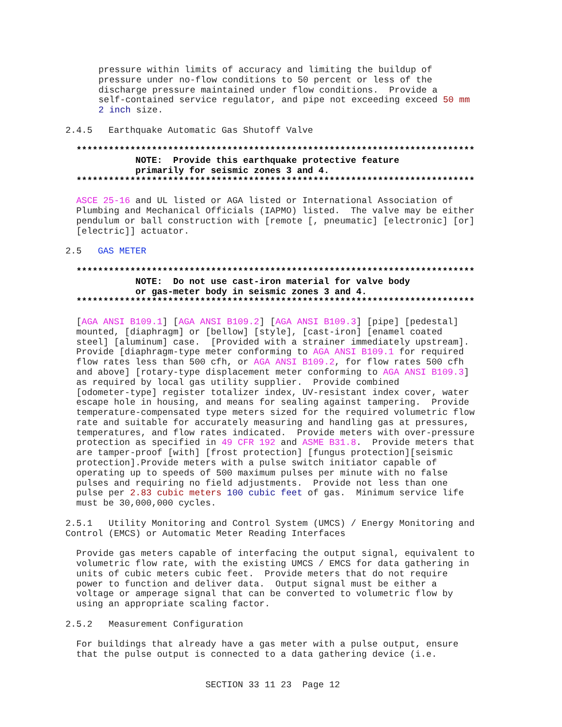pressure within limits of accuracy and limiting the buildup of
pressure under no-flow conditions to 50 percent or less of the
discharge pressure maintained under flow conditions.  Provide a
self-contained service regulator, and pipe not exceeding exceed 50 mm
2 inch size.

2.4.5   Earthquake Automatic Gas Shutoff Valve

  **************************************************************************
             NOTE:  Provide this earthquake protective feature
             primarily for seismic zones 3 and 4.
  **************************************************************************

  ASCE 25-16 and UL listed or AGA listed or International Association of
  Plumbing and Mechanical Officials (IAPMO) listed.  The valve may be either
  pendulum or ball construction with [remote [, pneumatic] [electronic] [or]
  [electric]] actuator.

2.5   GAS METER

  **************************************************************************
             NOTE:  Do not use cast-iron material for valve body
             or gas-meter body in seismic zones 3 and 4.
  **************************************************************************

  [AGA ANSI B109.1] [AGA ANSI B109.2] [AGA ANSI B109.3] [pipe] [pedestal]
  mounted, [diaphragm] or [bellow] [style], [cast-iron] [enamel coated
  steel] [aluminum] case.  [Provided with a strainer immediately upstream].
  Provide [diaphragm-type meter conforming to AGA ANSI B109.1 for required
  flow rates less than 500 cfh, or AGA ANSI B109.2, for flow rates 500 cfh
  and above] [rotary-type displacement meter conforming to AGA ANSI B109.3]
  as required by local gas utility supplier.  Provide combined
  [odometer-type] register totalizer index, UV-resistant index cover, water
  escape hole in housing, and means for sealing against tampering.  Provide
  temperature-compensated type meters sized for the required volumetric flow
  rate and suitable for accurately measuring and handling gas at pressures,
  temperatures, and flow rates indicated.  Provide meters with over-pressure
  protection as specified in 49 CFR 192 and ASME B31.8.  Provide meters that
  are tamper-proof [with] [frost protection] [fungus protection][seismic
  protection].Provide meters with a pulse switch initiator capable of
  operating up to speeds of 500 maximum pulses per minute with no false
  pulses and requiring no field adjustments.  Provide not less than one
  pulse per 2.83 cubic meters 100 cubic feet of gas.  Minimum service life
  must be 30,000,000 cycles.

2.5.1   Utility Monitoring and Control System (UMCS) / Energy Monitoring and
Control (EMCS) or Automatic Meter Reading Interfaces

  Provide gas meters capable of interfacing the output signal, equivalent to
  volumetric flow rate, with the existing UMCS / EMCS for data gathering in
  units of cubic meters cubic feet.  Provide meters that do not require
  power to function and deliver data.  Output signal must be either a
  voltage or amperage signal that can be converted to volumetric flow by
  using an appropriate scaling factor.

2.5.2   Measurement Configuration

  For buildings that already have a gas meter with a pulse output, ensure
  that the pulse output is connected to a data gathering device (i.e.


                          SECTION 33 11 23  Page 12